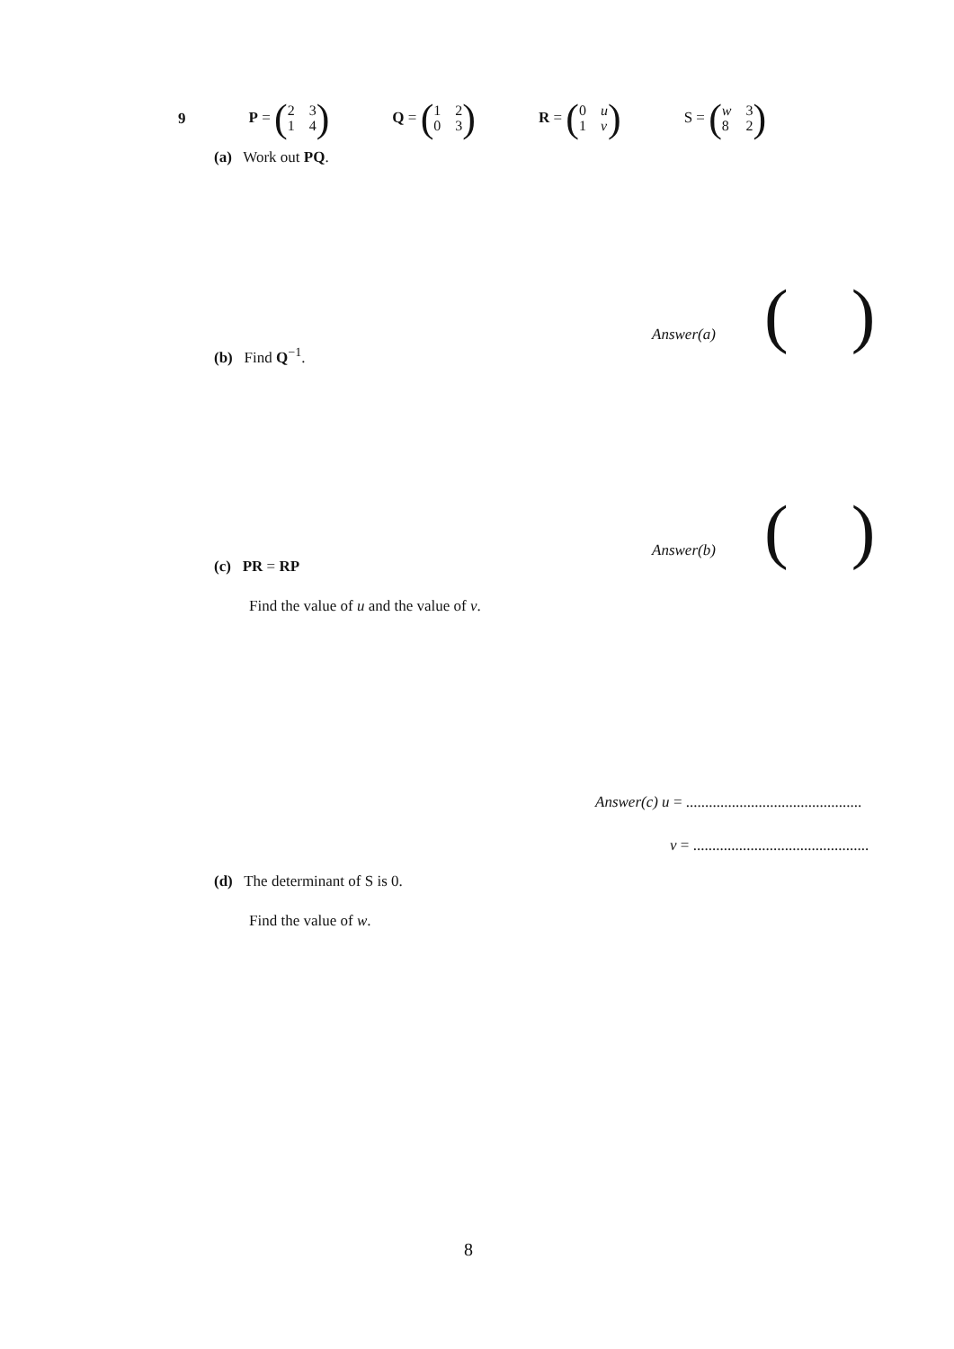9 P = (2314) Q = (1203) R = (0 u 1 v) S = (w 382)
(a) Work out PQ.
Answer(a) ( )
(b) Find Q<sup>−1</sup>.
Answer(b) ( )
(c) PR = RP
Find the value of u and the value of v.
Answer(c) u = ..............................................
v = ..............................................
(d) The determinant of S is 0.
Find the value of w.
8